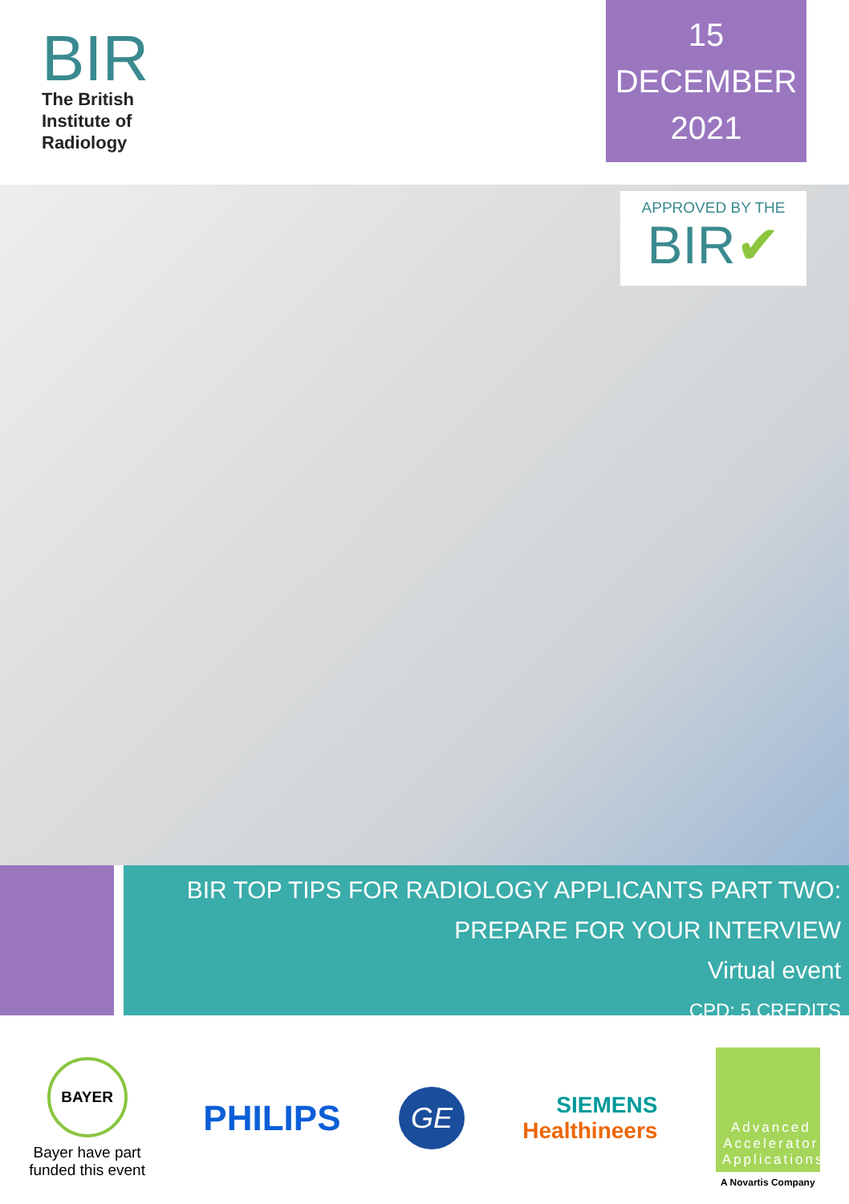BIR
The British
Institute of
Radiology
15
DECEMBER
2021
APPROVED BY THE
BIR✔
BIR TOP TIPS FOR RADIOLOGY APPLICANTS PART TWO:
PREPARE FOR YOUR INTERVIEW
Virtual event
CPD: 5 CREDITS
BAYER
Bayer have part
funded this event
PHILIPS
GE
SIEMENS
Healthineers
Advanced Accelerator Applications
A Novartis Company